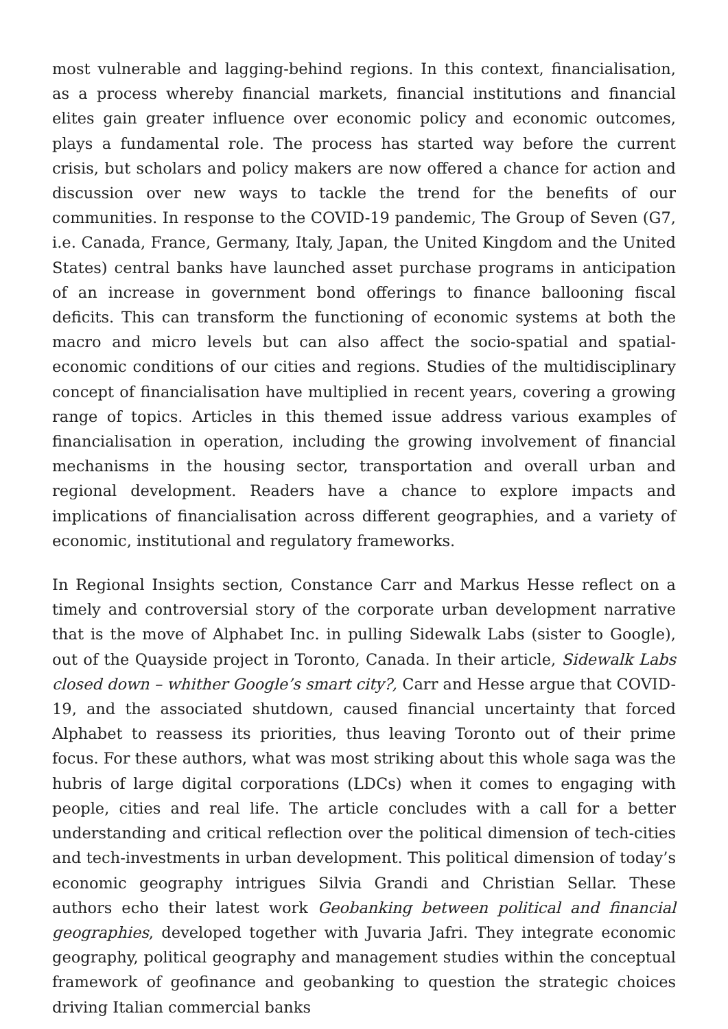most vulnerable and lagging-behind regions. In this context, financialisation, as a process whereby financial markets, financial institutions and financial elites gain greater influence over economic policy and economic outcomes, plays a fundamental role. The process has started way before the current crisis, but scholars and policy makers are now offered a chance for action and discussion over new ways to tackle the trend for the benefits of our communities. In response to the COVID-19 pandemic, The Group of Seven (G7, i.e. Canada, France, Germany, Italy, Japan, the United Kingdom and the United States) central banks have launched asset purchase programs in anticipation of an increase in government bond offerings to finance ballooning fiscal deficits. This can transform the functioning of economic systems at both the macro and micro levels but can also affect the socio-spatial and spatial-economic conditions of our cities and regions. Studies of the multidisciplinary concept of financialisation have multiplied in recent years, covering a growing range of topics. Articles in this themed issue address various examples of financialisation in operation, including the growing involvement of financial mechanisms in the housing sector, transportation and overall urban and regional development. Readers have a chance to explore impacts and implications of financialisation across different geographies, and a variety of economic, institutional and regulatory frameworks.
In Regional Insights section, Constance Carr and Markus Hesse reflect on a timely and controversial story of the corporate urban development narrative that is the move of Alphabet Inc. in pulling Sidewalk Labs (sister to Google), out of the Quayside project in Toronto, Canada. In their article, Sidewalk Labs closed down – whither Google’s smart city?, Carr and Hesse argue that COVID-19, and the associated shutdown, caused financial uncertainty that forced Alphabet to reassess its priorities, thus leaving Toronto out of their prime focus. For these authors, what was most striking about this whole saga was the hubris of large digital corporations (LDCs) when it comes to engaging with people, cities and real life. The article concludes with a call for a better understanding and critical reflection over the political dimension of tech-cities and tech-investments in urban development. This political dimension of today’s economic geography intrigues Silvia Grandi and Christian Sellar. These authors echo their latest work Geobanking between political and financial geographies, developed together with Juvaria Jafri. They integrate economic geography, political geography and management studies within the conceptual framework of geofinance and geobanking to question the strategic choices driving Italian commercial banks